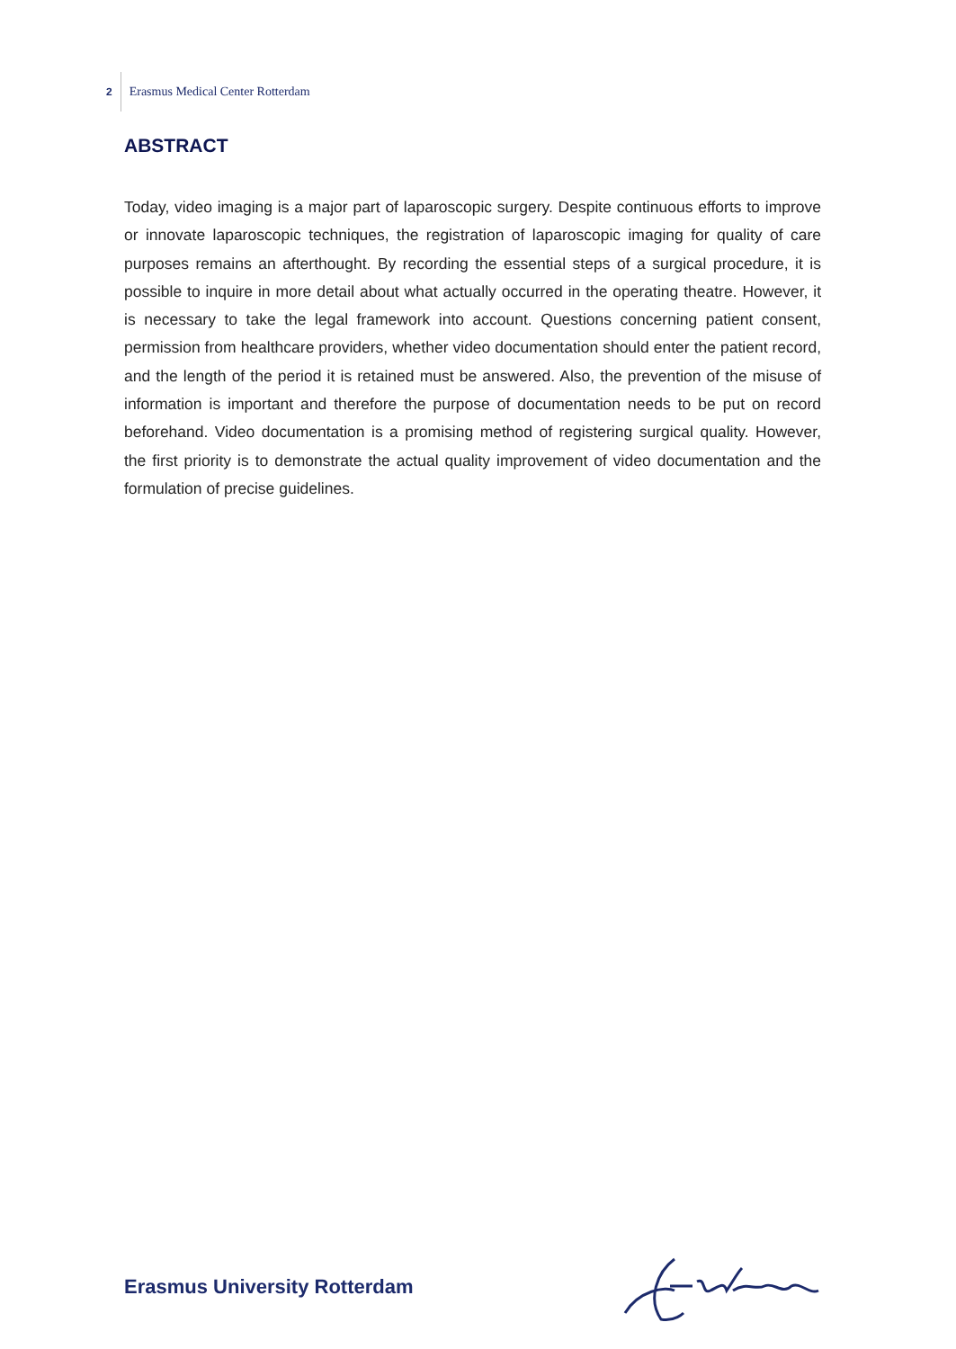2 Erasmus Medical Center Rotterdam
ABSTRACT
Today, video imaging is a major part of laparoscopic surgery. Despite continuous efforts to improve or innovate laparoscopic techniques, the registration of laparoscopic imaging for quality of care purposes remains an afterthought. By recording the essential steps of a surgical procedure, it is possible to inquire in more detail about what actually occurred in the operating theatre. However, it is necessary to take the legal framework into account. Questions concerning patient consent, permission from healthcare providers, whether video documentation should enter the patient record, and the length of the period it is retained must be answered. Also, the prevention of the misuse of information is important and therefore the purpose of documentation needs to be put on record beforehand. Video documentation is a promising method of registering surgical quality. However, the first priority is to demonstrate the actual quality improvement of video documentation and the formulation of precise guidelines.
Erasmus University Rotterdam